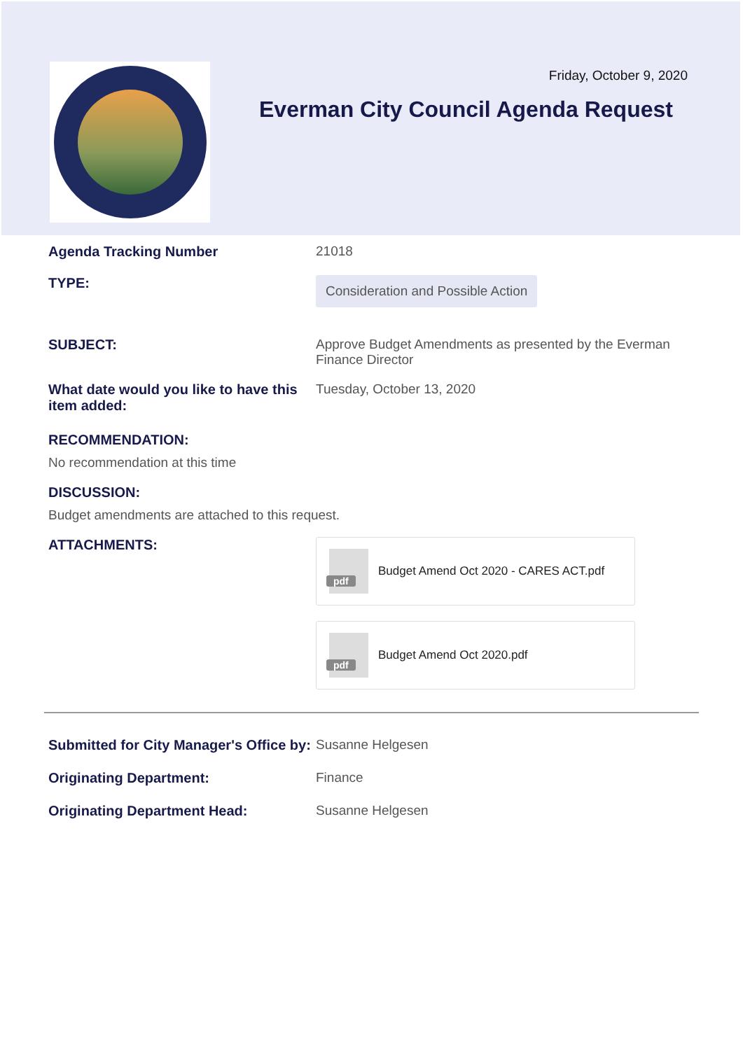Friday, October 9, 2020
Everman City Council Agenda Request
Agenda Tracking Number 21018
TYPE:
Consideration and Possible Action
SUBJECT: Approve Budget Amendments as presented by the Everman Finance Director
What date would you like to have this item added:
Tuesday, October 13, 2020
RECOMMENDATION:
No recommendation at this time
DISCUSSION:
Budget amendments are attached to this request.
ATTACHMENTS:
pdf
Budget Amend Oct 2020 - CARES ACT.pdf
pdf
Budget Amend Oct 2020.pdf
Submitted for City Manager's Office by:
Susanne Helgesen
Originating Department: Finance
Originating Department Head: Susanne Helgesen